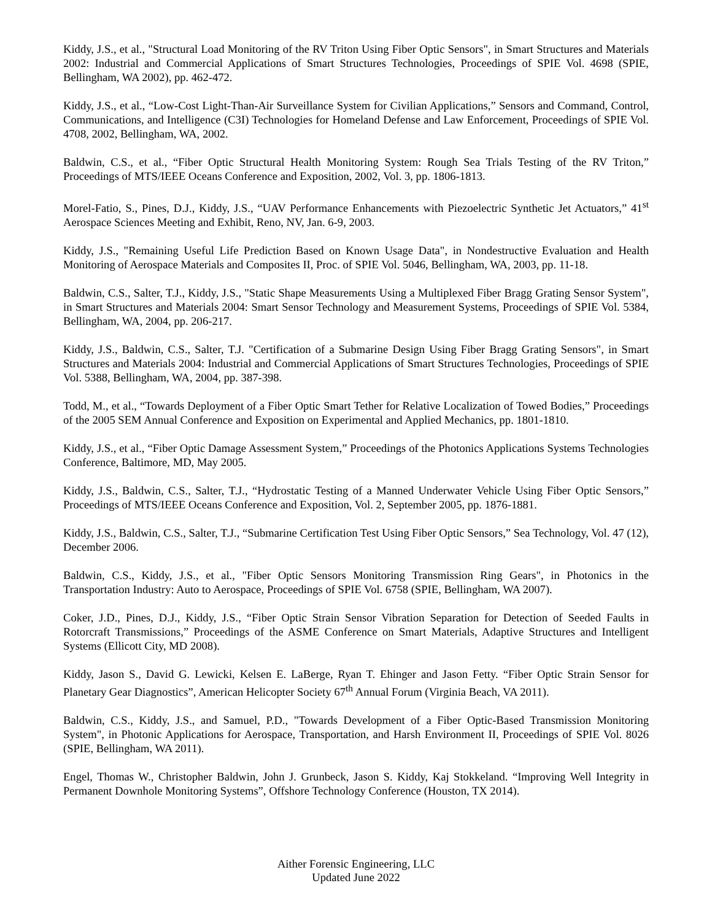Kiddy, J.S., et al., "Structural Load Monitoring of the RV Triton Using Fiber Optic Sensors", in Smart Structures and Materials 2002: Industrial and Commercial Applications of Smart Structures Technologies, Proceedings of SPIE Vol. 4698 (SPIE, Bellingham, WA 2002), pp. 462-472.
Kiddy, J.S., et al., “Low-Cost Light-Than-Air Surveillance System for Civilian Applications,” Sensors and Command, Control, Communications, and Intelligence (C3I) Technologies for Homeland Defense and Law Enforcement, Proceedings of SPIE Vol. 4708, 2002, Bellingham, WA, 2002.
Baldwin, C.S., et al., “Fiber Optic Structural Health Monitoring System: Rough Sea Trials Testing of the RV Triton,” Proceedings of MTS/IEEE Oceans Conference and Exposition, 2002, Vol. 3, pp. 1806-1813.
Morel-Fatio, S., Pines, D.J., Kiddy, J.S., “UAV Performance Enhancements with Piezoelectric Synthetic Jet Actuators,” 41<sup>st</sup> Aerospace Sciences Meeting and Exhibit, Reno, NV, Jan. 6-9, 2003.
Kiddy, J.S., "Remaining Useful Life Prediction Based on Known Usage Data", in Nondestructive Evaluation and Health Monitoring of Aerospace Materials and Composites II, Proc. of SPIE Vol. 5046, Bellingham, WA, 2003, pp. 11-18.
Baldwin, C.S., Salter, T.J., Kiddy, J.S., "Static Shape Measurements Using a Multiplexed Fiber Bragg Grating Sensor System", in Smart Structures and Materials 2004: Smart Sensor Technology and Measurement Systems, Proceedings of SPIE Vol. 5384, Bellingham, WA, 2004, pp. 206-217.
Kiddy, J.S., Baldwin, C.S., Salter, T.J. "Certification of a Submarine Design Using Fiber Bragg Grating Sensors", in Smart Structures and Materials 2004: Industrial and Commercial Applications of Smart Structures Technologies, Proceedings of SPIE Vol. 5388, Bellingham, WA, 2004, pp. 387-398.
Todd, M., et al., “Towards Deployment of a Fiber Optic Smart Tether for Relative Localization of Towed Bodies,” Proceedings of the 2005 SEM Annual Conference and Exposition on Experimental and Applied Mechanics, pp. 1801-1810.
Kiddy, J.S., et al., “Fiber Optic Damage Assessment System,” Proceedings of the Photonics Applications Systems Technologies Conference, Baltimore, MD, May 2005.
Kiddy, J.S., Baldwin, C.S., Salter, T.J., “Hydrostatic Testing of a Manned Underwater Vehicle Using Fiber Optic Sensors,” Proceedings of MTS/IEEE Oceans Conference and Exposition, Vol. 2, September 2005, pp. 1876-1881.
Kiddy, J.S., Baldwin, C.S., Salter, T.J., “Submarine Certification Test Using Fiber Optic Sensors,” Sea Technology, Vol. 47 (12), December 2006.
Baldwin, C.S., Kiddy, J.S., et al., "Fiber Optic Sensors Monitoring Transmission Ring Gears", in Photonics in the Transportation Industry: Auto to Aerospace, Proceedings of SPIE Vol. 6758 (SPIE, Bellingham, WA 2007).
Coker, J.D., Pines, D.J., Kiddy, J.S., “Fiber Optic Strain Sensor Vibration Separation for Detection of Seeded Faults in Rotorcraft Transmissions,” Proceedings of the ASME Conference on Smart Materials, Adaptive Structures and Intelligent Systems (Ellicott City, MD 2008).
Kiddy, Jason S., David G. Lewicki, Kelsen E. LaBerge, Ryan T. Ehinger and Jason Fetty. “Fiber Optic Strain Sensor for Planetary Gear Diagnostics”, American Helicopter Society 67<sup>th</sup> Annual Forum (Virginia Beach, VA 2011).
Baldwin, C.S., Kiddy, J.S., and Samuel, P.D., "Towards Development of a Fiber Optic-Based Transmission Monitoring System", in Photonic Applications for Aerospace, Transportation, and Harsh Environment II, Proceedings of SPIE Vol. 8026 (SPIE, Bellingham, WA 2011).
Engel, Thomas W., Christopher Baldwin, John J. Grunbeck, Jason S. Kiddy, Kaj Stokkeland. “Improving Well Integrity in Permanent Downhole Monitoring Systems”, Offshore Technology Conference (Houston, TX 2014).
Aither Forensic Engineering, LLC
Updated June 2022